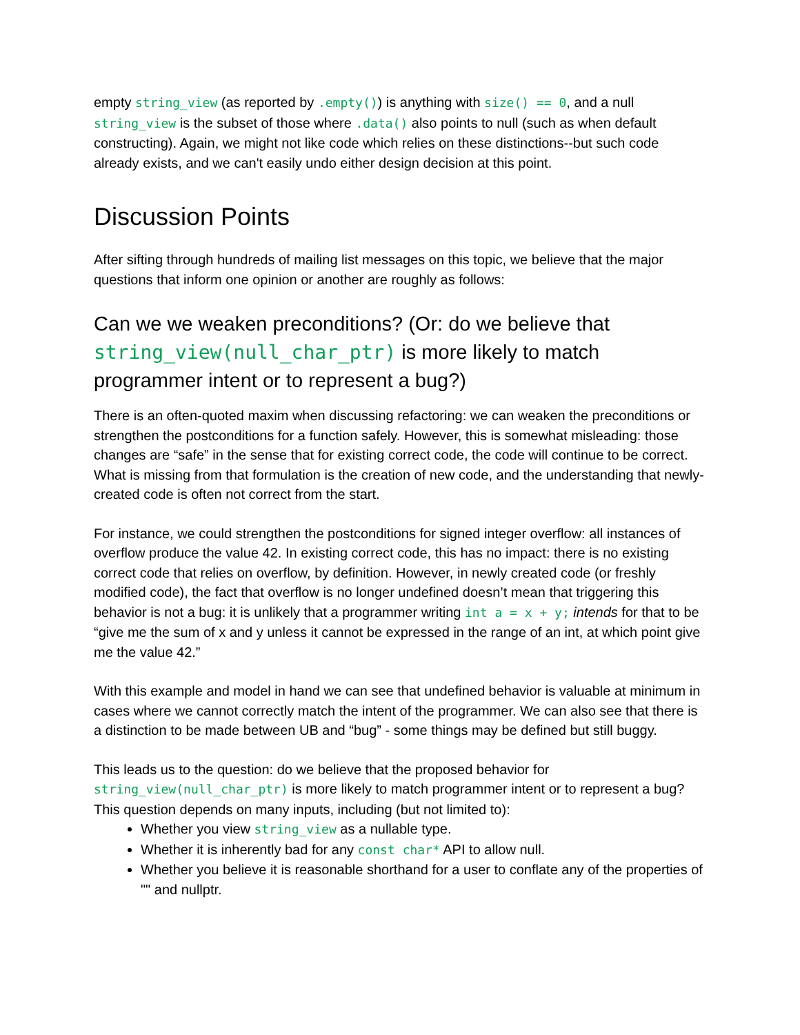empty string_view (as reported by .empty()) is anything with size() == 0, and a null string_view is the subset of those where .data() also points to null (such as when default constructing). Again, we might not like code which relies on these distinctions--but such code already exists, and we can't easily undo either design decision at this point.
Discussion Points
After sifting through hundreds of mailing list messages on this topic, we believe that the major questions that inform one opinion or another are roughly as follows:
Can we we weaken preconditions? (Or: do we believe that string_view(null_char_ptr) is more likely to match programmer intent or to represent a bug?)
There is an often-quoted maxim when discussing refactoring: we can weaken the preconditions or strengthen the postconditions for a function safely. However, this is somewhat misleading: those changes are “safe” in the sense that for existing correct code, the code will continue to be correct. What is missing from that formulation is the creation of new code, and the understanding that newly-created code is often not correct from the start.
For instance, we could strengthen the postconditions for signed integer overflow: all instances of overflow produce the value 42. In existing correct code, this has no impact: there is no existing correct code that relies on overflow, by definition. However, in newly created code (or freshly modified code), the fact that overflow is no longer undefined doesn’t mean that triggering this behavior is not a bug: it is unlikely that a programmer writing int a = x + y; intends for that to be “give me the sum of x and y unless it cannot be expressed in the range of an int, at which point give me the value 42.”
With this example and model in hand we can see that undefined behavior is valuable at minimum in cases where we cannot correctly match the intent of the programmer. We can also see that there is a distinction to be made between UB and “bug” - some things may be defined but still buggy.
This leads us to the question: do we believe that the proposed behavior for string_view(null_char_ptr) is more likely to match programmer intent or to represent a bug? This question depends on many inputs, including (but not limited to):
Whether you view string_view as a nullable type.
Whether it is inherently bad for any const char* API to allow null.
Whether you believe it is reasonable shorthand for a user to conflate any of the properties of "" and nullptr.